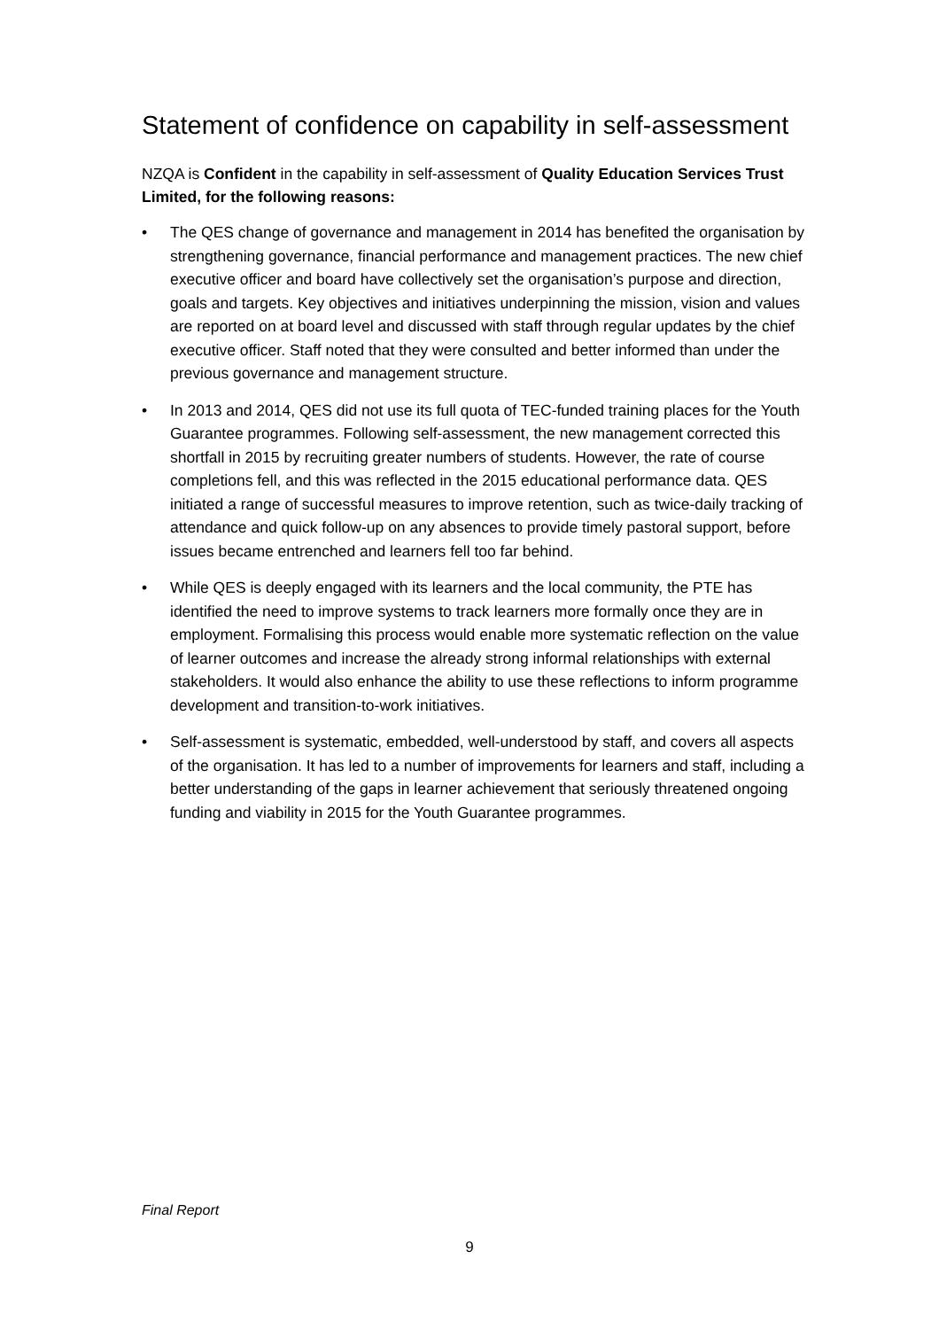Statement of confidence on capability in self-assessment
NZQA is Confident in the capability in self-assessment of Quality Education Services Trust Limited, for the following reasons:
• The QES change of governance and management in 2014 has benefited the organisation by strengthening governance, financial performance and management practices. The new chief executive officer and board have collectively set the organisation’s purpose and direction, goals and targets. Key objectives and initiatives underpinning the mission, vision and values are reported on at board level and discussed with staff through regular updates by the chief executive officer. Staff noted that they were consulted and better informed than under the previous governance and management structure.
• In 2013 and 2014, QES did not use its full quota of TEC-funded training places for the Youth Guarantee programmes. Following self-assessment, the new management corrected this shortfall in 2015 by recruiting greater numbers of students. However, the rate of course completions fell, and this was reflected in the 2015 educational performance data. QES initiated a range of successful measures to improve retention, such as twice-daily tracking of attendance and quick follow-up on any absences to provide timely pastoral support, before issues became entrenched and learners fell too far behind.
• While QES is deeply engaged with its learners and the local community, the PTE has identified the need to improve systems to track learners more formally once they are in employment. Formalising this process would enable more systematic reflection on the value of learner outcomes and increase the already strong informal relationships with external stakeholders. It would also enhance the ability to use these reflections to inform programme development and transition-to-work initiatives.
• Self-assessment is systematic, embedded, well-understood by staff, and covers all aspects of the organisation. It has led to a number of improvements for learners and staff, including a better understanding of the gaps in learner achievement that seriously threatened ongoing funding and viability in 2015 for the Youth Guarantee programmes.
Final Report
9